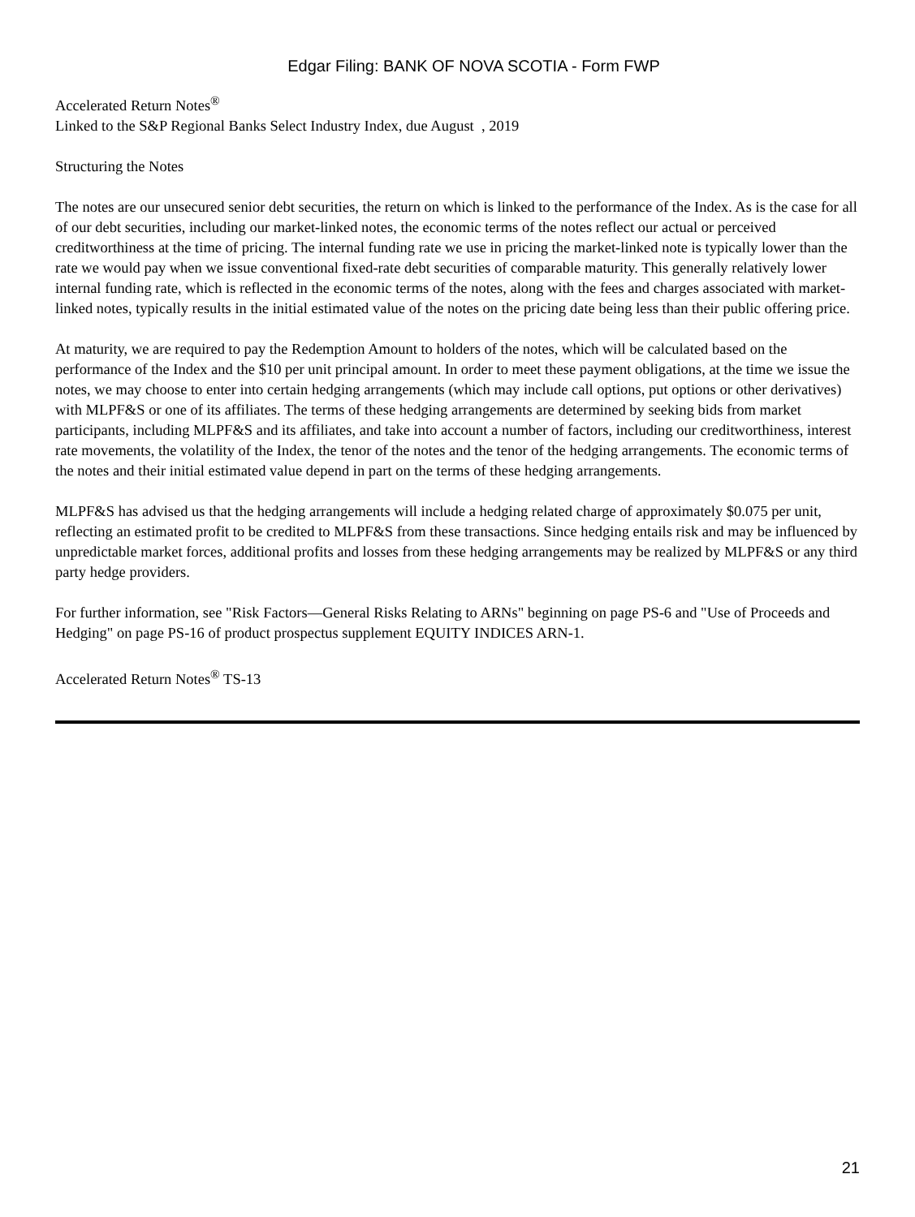Edgar Filing: BANK OF NOVA SCOTIA - Form FWP
Accelerated Return Notes<sup>®</sup>
Linked to the S&P Regional Banks Select Industry Index, due August , 2019
Structuring the Notes
The notes are our unsecured senior debt securities, the return on which is linked to the performance of the Index. As is the case for all of our debt securities, including our market-linked notes, the economic terms of the notes reflect our actual or perceived creditworthiness at the time of pricing. The internal funding rate we use in pricing the market-linked note is typically lower than the rate we would pay when we issue conventional fixed-rate debt securities of comparable maturity. This generally relatively lower internal funding rate, which is reflected in the economic terms of the notes, along with the fees and charges associated with market-linked notes, typically results in the initial estimated value of the notes on the pricing date being less than their public offering price.
At maturity, we are required to pay the Redemption Amount to holders of the notes, which will be calculated based on the performance of the Index and the $10 per unit principal amount. In order to meet these payment obligations, at the time we issue the notes, we may choose to enter into certain hedging arrangements (which may include call options, put options or other derivatives) with MLPF&S or one of its affiliates. The terms of these hedging arrangements are determined by seeking bids from market participants, including MLPF&S and its affiliates, and take into account a number of factors, including our creditworthiness, interest rate movements, the volatility of the Index, the tenor of the notes and the tenor of the hedging arrangements. The economic terms of the notes and their initial estimated value depend in part on the terms of these hedging arrangements.
MLPF&S has advised us that the hedging arrangements will include a hedging related charge of approximately $0.075 per unit, reflecting an estimated profit to be credited to MLPF&S from these transactions. Since hedging entails risk and may be influenced by unpredictable market forces, additional profits and losses from these hedging arrangements may be realized by MLPF&S or any third party hedge providers.
For further information, see "Risk Factors—General Risks Relating to ARNs" beginning on page PS-6 and "Use of Proceeds and Hedging" on page PS-16 of product prospectus supplement EQUITY INDICES ARN-1.
Accelerated Return Notes<sup>®</sup> TS-13
21